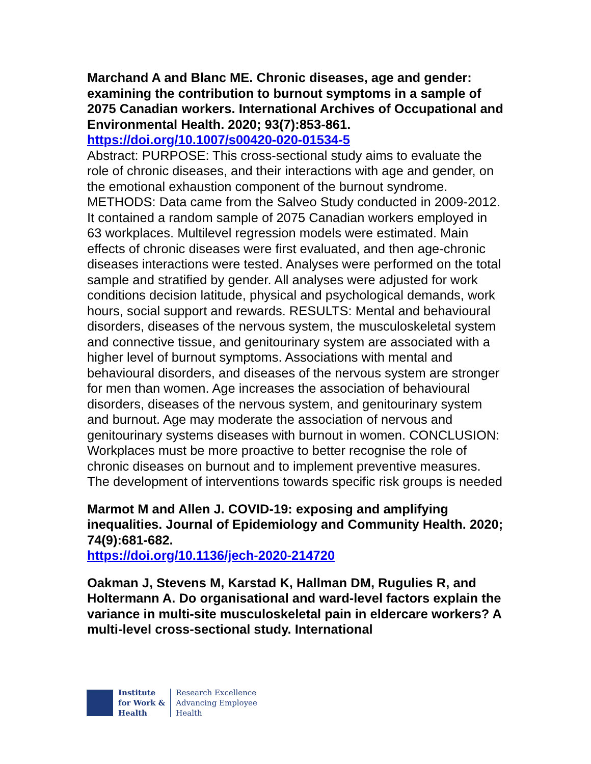Marchand A and Blanc ME. Chronic diseases, age and gender: examining the contribution to burnout symptoms in a sample of 2075 Canadian workers. International Archives of Occupational and Environmental Health. 2020; 93(7):853-861.
https://doi.org/10.1007/s00420-020-01534-5
Abstract: PURPOSE: This cross-sectional study aims to evaluate the role of chronic diseases, and their interactions with age and gender, on the emotional exhaustion component of the burnout syndrome. METHODS: Data came from the Salveo Study conducted in 2009-2012. It contained a random sample of 2075 Canadian workers employed in 63 workplaces. Multilevel regression models were estimated. Main effects of chronic diseases were first evaluated, and then age-chronic diseases interactions were tested. Analyses were performed on the total sample and stratified by gender. All analyses were adjusted for work conditions decision latitude, physical and psychological demands, work hours, social support and rewards. RESULTS: Mental and behavioural disorders, diseases of the nervous system, the musculoskeletal system and connective tissue, and genitourinary system are associated with a higher level of burnout symptoms. Associations with mental and behavioural disorders, and diseases of the nervous system are stronger for men than women. Age increases the association of behavioural disorders, diseases of the nervous system, and genitourinary system and burnout. Age may moderate the association of nervous and genitourinary systems diseases with burnout in women. CONCLUSION: Workplaces must be more proactive to better recognise the role of chronic diseases on burnout and to implement preventive measures. The development of interventions towards specific risk groups is needed
Marmot M and Allen J. COVID-19: exposing and amplifying inequalities. Journal of Epidemiology and Community Health. 2020; 74(9):681-682.
https://doi.org/10.1136/jech-2020-214720
Oakman J, Stevens M, Karstad K, Hallman DM, Rugulies R, and Holtermann A. Do organisational and ward-level factors explain the variance in multi-site musculoskeletal pain in eldercare workers? A multi-level cross-sectional study. International
Institute
for Work &
Health
Research Excellence
Advancing Employee
Health